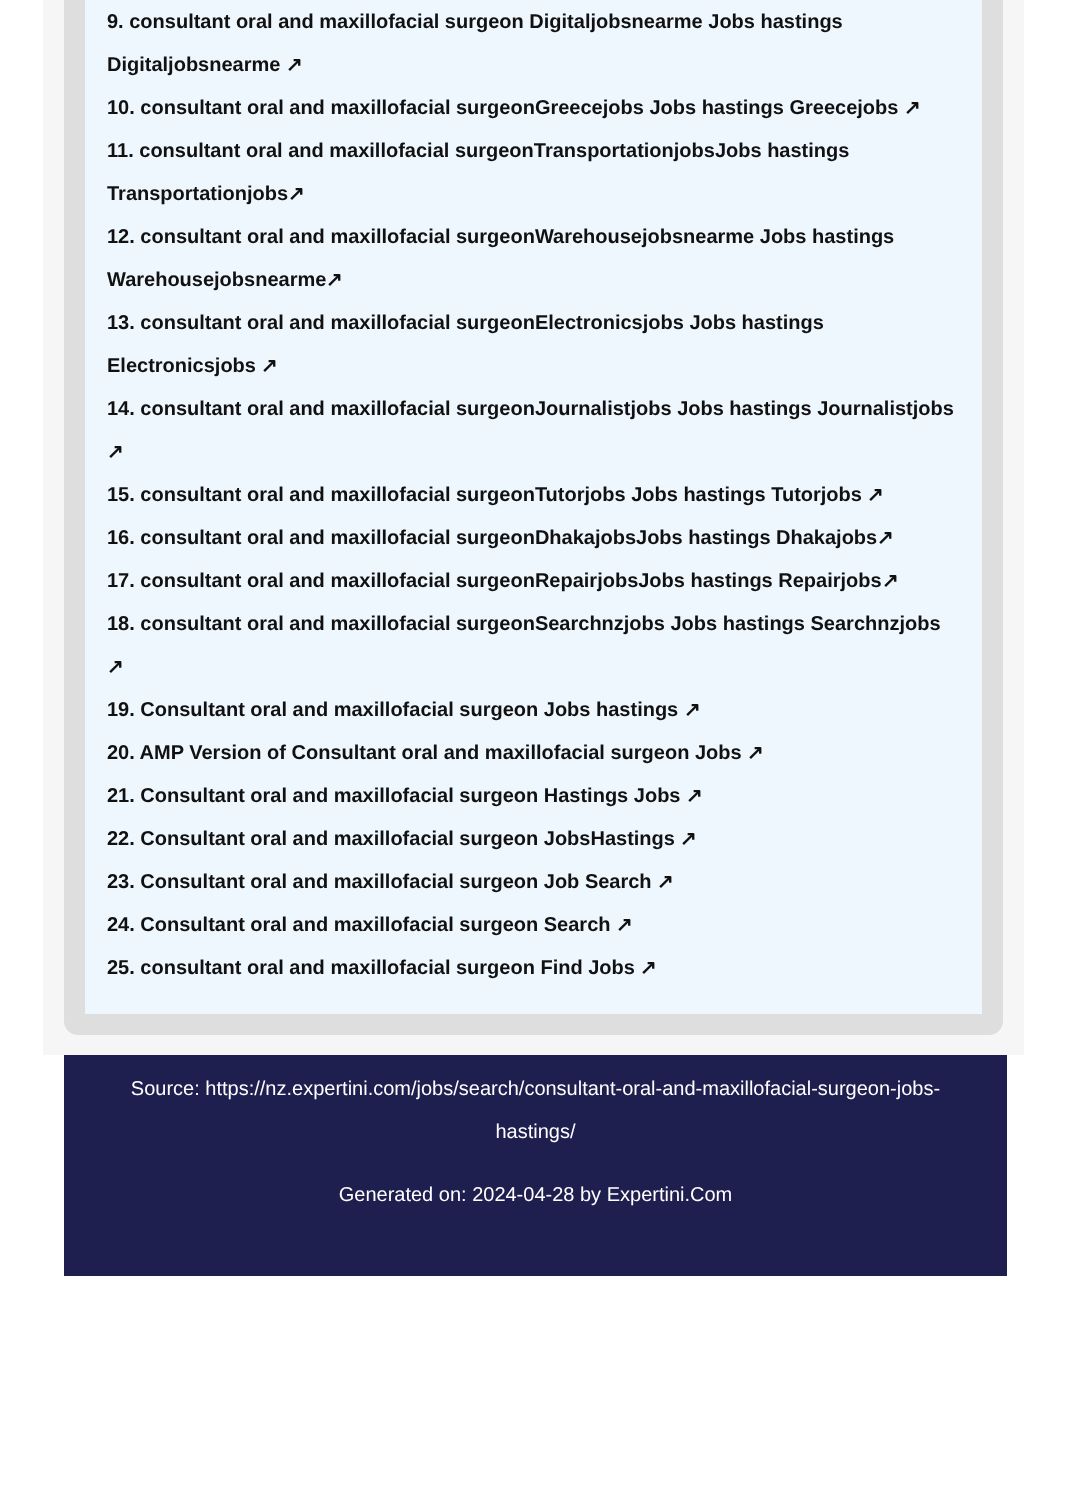9. consultant oral and maxillofacial surgeon Digitaljobsnearme Jobs hastings Digitaljobsnearme ↗
10. consultant oral and maxillofacial surgeonGreecejobs Jobs hastings Greecejobs ↗
11. consultant oral and maxillofacial surgeonTransportationjobsJobs hastings Transportationjobs↗
12. consultant oral and maxillofacial surgeonWarehousejobsnearme Jobs hastings Warehousejobsnearme↗
13. consultant oral and maxillofacial surgeonElectronicsjobs Jobs hastings Electronicsjobs ↗
14. consultant oral and maxillofacial surgeonJournalistjobs Jobs hastings Journalistjobs ↗
15. consultant oral and maxillofacial surgeonTutorjobs Jobs hastings Tutorjobs ↗
16. consultant oral and maxillofacial surgeonDhakajobsJobs hastings Dhakajobs↗
17. consultant oral and maxillofacial surgeonRepairjobsJobs hastings Repairjobs↗
18. consultant oral and maxillofacial surgeonSearchnzjobs Jobs hastings Searchnzjobs ↗
19. Consultant oral and maxillofacial surgeon Jobs hastings ↗
20. AMP Version of Consultant oral and maxillofacial surgeon Jobs ↗
21. Consultant oral and maxillofacial surgeon Hastings Jobs ↗
22. Consultant oral and maxillofacial surgeon JobsHastings ↗
23. Consultant oral and maxillofacial surgeon Job Search ↗
24. Consultant oral and maxillofacial surgeon Search ↗
25. consultant oral and maxillofacial surgeon Find Jobs ↗
Source: https://nz.expertini.com/jobs/search/consultant-oral-and-maxillofacial-surgeon-jobs-hastings/
Generated on: 2024-04-28 by Expertini.Com